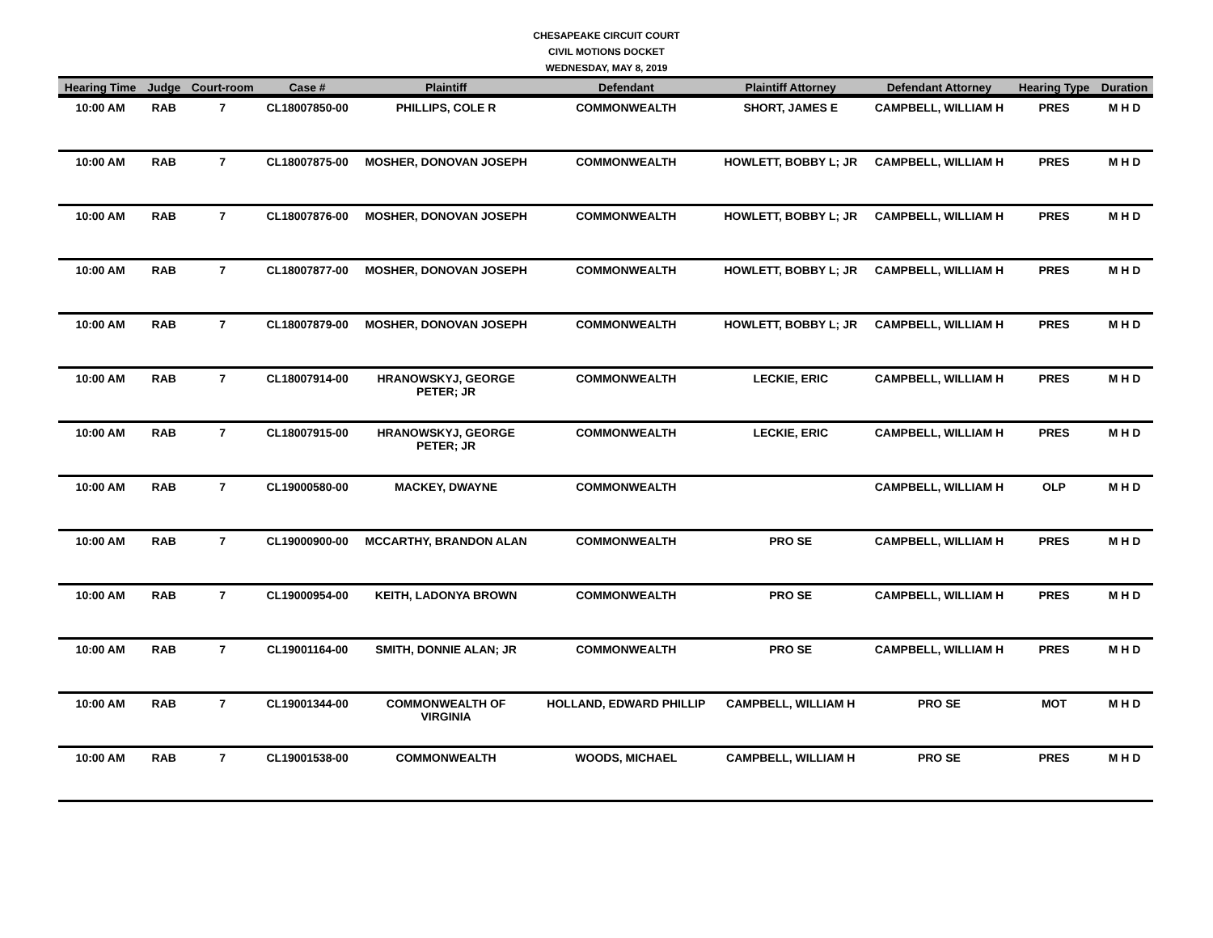CHESAPEAKE CIRCUIT COURT
CIVIL MOTIONS DOCKET
WEDNESDAY, MAY 8, 2019
| Hearing Time | Judge | Court-room | Case # | Plaintiff | Defendant | Plaintiff Attorney | Defendant Attorney | Hearing Type | Duration |
| --- | --- | --- | --- | --- | --- | --- | --- | --- | --- |
| 10:00 AM | RAB | 7 | CL18007850-00 | PHILLIPS, COLE R | COMMONWEALTH | SHORT, JAMES E | CAMPBELL, WILLIAM H | PRES | M H D |
| 10:00 AM | RAB | 7 | CL18007875-00 | MOSHER, DONOVAN JOSEPH | COMMONWEALTH | HOWLETT, BOBBY L; JR | CAMPBELL, WILLIAM H | PRES | M H D |
| 10:00 AM | RAB | 7 | CL18007876-00 | MOSHER, DONOVAN JOSEPH | COMMONWEALTH | HOWLETT, BOBBY L; JR | CAMPBELL, WILLIAM H | PRES | M H D |
| 10:00 AM | RAB | 7 | CL18007877-00 | MOSHER, DONOVAN JOSEPH | COMMONWEALTH | HOWLETT, BOBBY L; JR | CAMPBELL, WILLIAM H | PRES | M H D |
| 10:00 AM | RAB | 7 | CL18007879-00 | MOSHER, DONOVAN JOSEPH | COMMONWEALTH | HOWLETT, BOBBY L; JR | CAMPBELL, WILLIAM H | PRES | M H D |
| 10:00 AM | RAB | 7 | CL18007914-00 | HRANOWSKYJ, GEORGE PETER; JR | COMMONWEALTH | LECKIE, ERIC | CAMPBELL, WILLIAM H | PRES | M H D |
| 10:00 AM | RAB | 7 | CL18007915-00 | HRANOWSKYJ, GEORGE PETER; JR | COMMONWEALTH | LECKIE, ERIC | CAMPBELL, WILLIAM H | PRES | M H D |
| 10:00 AM | RAB | 7 | CL19000580-00 | MACKEY, DWAYNE | COMMONWEALTH | | CAMPBELL, WILLIAM H | OLP | M H D |
| 10:00 AM | RAB | 7 | CL19000900-00 | MCCARTHY, BRANDON ALAN | COMMONWEALTH | PRO SE | CAMPBELL, WILLIAM H | PRES | M H D |
| 10:00 AM | RAB | 7 | CL19000954-00 | KEITH, LADONYA BROWN | COMMONWEALTH | PRO SE | CAMPBELL, WILLIAM H | PRES | M H D |
| 10:00 AM | RAB | 7 | CL19001164-00 | SMITH, DONNIE ALAN; JR | COMMONWEALTH | PRO SE | CAMPBELL, WILLIAM H | PRES | M H D |
| 10:00 AM | RAB | 7 | CL19001344-00 | COMMONWEALTH OF VIRGINIA | HOLLAND, EDWARD PHILLIP | CAMPBELL, WILLIAM H | PRO SE | MOT | M H D |
| 10:00 AM | RAB | 7 | CL19001538-00 | COMMONWEALTH | WOODS, MICHAEL | CAMPBELL, WILLIAM H | PRO SE | PRES | M H D |